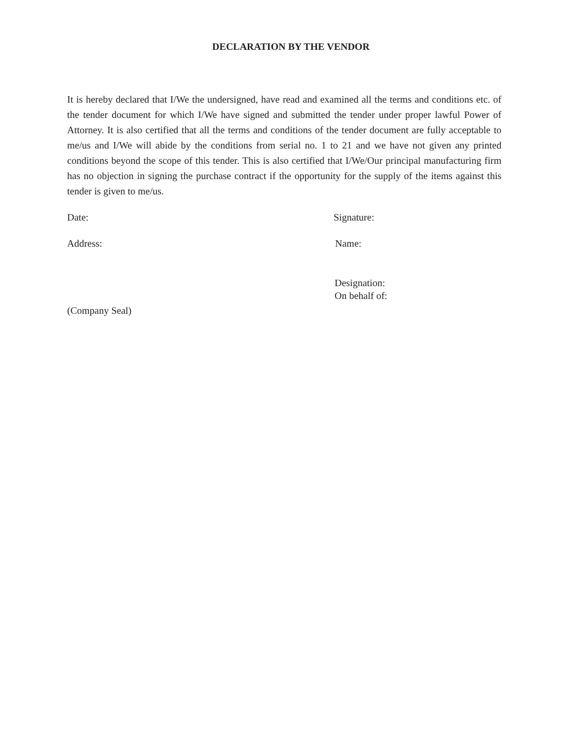DECLARATION BY THE VENDOR
It is hereby declared that I/We the undersigned, have read and examined all the terms and conditions etc. of the tender document for which I/We have signed and submitted the tender under proper lawful Power of Attorney. It is also certified that all the terms and conditions of the tender document are fully acceptable to me/us and I/We will abide by the conditions from serial no. 1 to 21 and we have not given any printed conditions beyond the scope of this tender. This is also certified that I/We/Our principal manufacturing firm has no objection in signing the purchase contract if the opportunity for the supply of the items against this tender is given to me/us.
Date: Signature:
Address: Name:
Designation:
On behalf of:
(Company Seal)